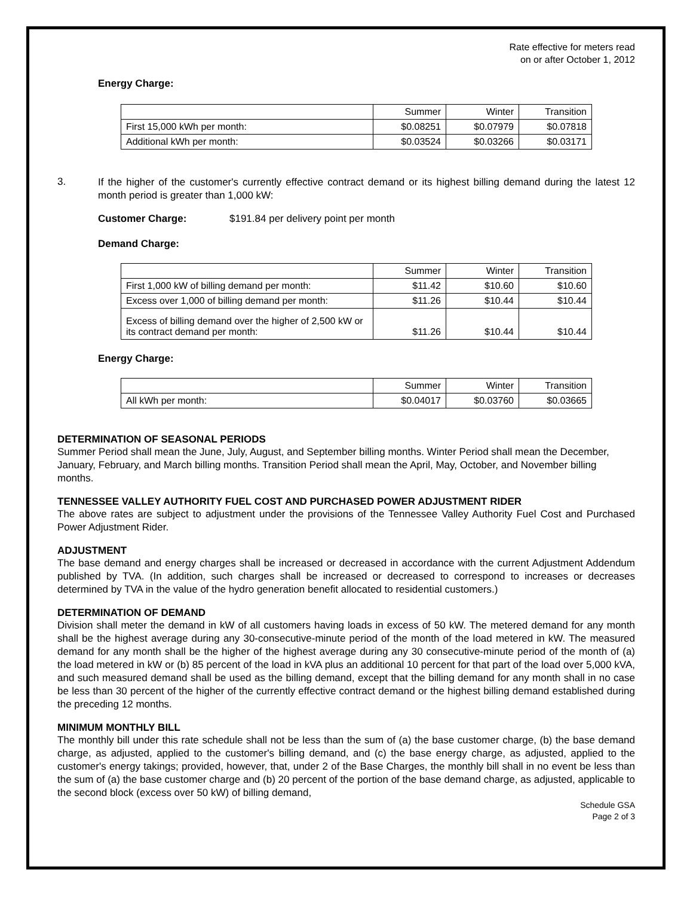Rate effective for meters read
on or after October 1, 2012
Energy Charge:
| | Summer | Winter | Transition |
| First 15,000 kWh per month: | $0.08251 | $0.07979 | $0.07818 |
| Additional kWh per month: | $0.03524 | $0.03266 | $0.03171 |
3.
If the higher of the customer's currently effective contract demand or its highest billing demand during the latest 12 month period is greater than 1,000 kW:
Customer Charge: $191.84 per delivery point per month
Demand Charge:
| | Summer | Winter | Transition |
| First 1,000 kW of billing demand per month: | $11.42 | $10.60 | $10.60 |
| Excess over 1,000 of billing demand per month: | $11.26 | $10.44 | $10.44 |
| Excess of billing demand over the higher of 2,500 kW or its contract demand per month: | $11.26 | $10.44 | $10.44 |
Energy Charge:
| | Summer | Winter | Transition |
| All kWh per month: | $0.04017 | $0.03760 | $0.03665 |
DETERMINATION OF SEASONAL PERIODS
Summer Period shall mean the June, July, August, and September billing months. Winter Period shall mean the December, January, February, and March billing months. Transition Period shall mean the April, May, October, and November billing months.
TENNESSEE VALLEY AUTHORITY FUEL COST AND PURCHASED POWER ADJUSTMENT RIDER
The above rates are subject to adjustment under the provisions of the Tennessee Valley Authority Fuel Cost and Purchased Power Adjustment Rider.
ADJUSTMENT
The base demand and energy charges shall be increased or decreased in accordance with the current Adjustment Addendum published by TVA. (In addition, such charges shall be increased or decreased to correspond to increases or decreases determined by TVA in the value of the hydro generation benefit allocated to residential customers.)
DETERMINATION OF DEMAND
Division shall meter the demand in kW of all customers having loads in excess of 50 kW. The metered demand for any month shall be the highest average during any 30-consecutive-minute period of the month of the load metered in kW. The measured demand for any month shall be the higher of the highest average during any 30 consecutive-minute period of the month of (a) the load metered in kW or (b) 85 percent of the load in kVA plus an additional 10 percent for that part of the load over 5,000 kVA, and such measured demand shall be used as the billing demand, except that the billing demand for any month shall in no case be less than 30 percent of the higher of the currently effective contract demand or the highest billing demand established during the preceding 12 months.
MINIMUM MONTHLY BILL
The monthly bill under this rate schedule shall not be less than the sum of (a) the base customer charge, (b) the base demand charge, as adjusted, applied to the customer's billing demand, and (c) the base energy charge, as adjusted, applied to the customer's energy takings; provided, however, that, under 2 of the Base Charges, the monthly bill shall in no event be less than the sum of (a) the base customer charge and (b) 20 percent of the portion of the base demand charge, as adjusted, applicable to the second block (excess over 50 kW) of billing demand,
Schedule GSA
Page 2 of 3